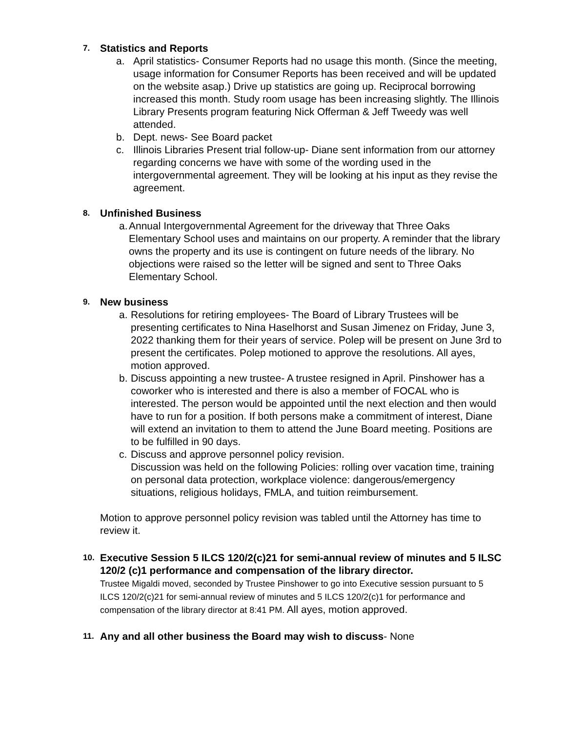7. Statistics and Reports
a. April statistics- Consumer Reports had no usage this month. (Since the meeting, usage information for Consumer Reports has been received and will be updated on the website asap.) Drive up statistics are going up. Reciprocal borrowing increased this month. Study room usage has been increasing slightly. The Illinois Library Presents program featuring Nick Offerman & Jeff Tweedy was well attended.
b. Dept. news- See Board packet
c. Illinois Libraries Present trial follow-up- Diane sent information from our attorney regarding concerns we have with some of the wording used in the intergovernmental agreement. They will be looking at his input as they revise the agreement.
8. Unfinished Business
a. Annual Intergovernmental Agreement for the driveway that Three Oaks Elementary School uses and maintains on our property. A reminder that the library owns the property and its use is contingent on future needs of the library. No objections were raised so the letter will be signed and sent to Three Oaks Elementary School.
9. New business
a. Resolutions for retiring employees- The Board of Library Trustees will be presenting certificates to Nina Haselhorst and Susan Jimenez on Friday, June 3, 2022 thanking them for their years of service. Polep will be present on June 3rd to present the certificates. Polep motioned to approve the resolutions. All ayes, motion approved.
b. Discuss appointing a new trustee- A trustee resigned in April. Pinshower has a coworker who is interested and there is also a member of FOCAL who is interested. The person would be appointed until the next election and then would have to run for a position. If both persons make a commitment of interest, Diane will extend an invitation to them to attend the June Board meeting. Positions are to be fulfilled in 90 days.
c. Discuss and approve personnel policy revision.
Discussion was held on the following Policies: rolling over vacation time, training on personal data protection, workplace violence: dangerous/emergency situations, religious holidays, FMLA, and tuition reimbursement.
Motion to approve personnel policy revision was tabled until the Attorney has time to review it.
10. Executive Session 5 ILCS 120/2(c)21 for semi-annual review of minutes and 5 ILSC 120/2 (c)1 performance and compensation of the library director.
Trustee Migaldi moved, seconded by Trustee Pinshower to go into Executive session pursuant to 5 ILCS 120/2(c)21 for semi-annual review of minutes and 5 ILCS 120/2(c)1 for performance and compensation of the library director at 8:41 PM. All ayes, motion approved.
11. Any and all other business the Board may wish to discuss- None